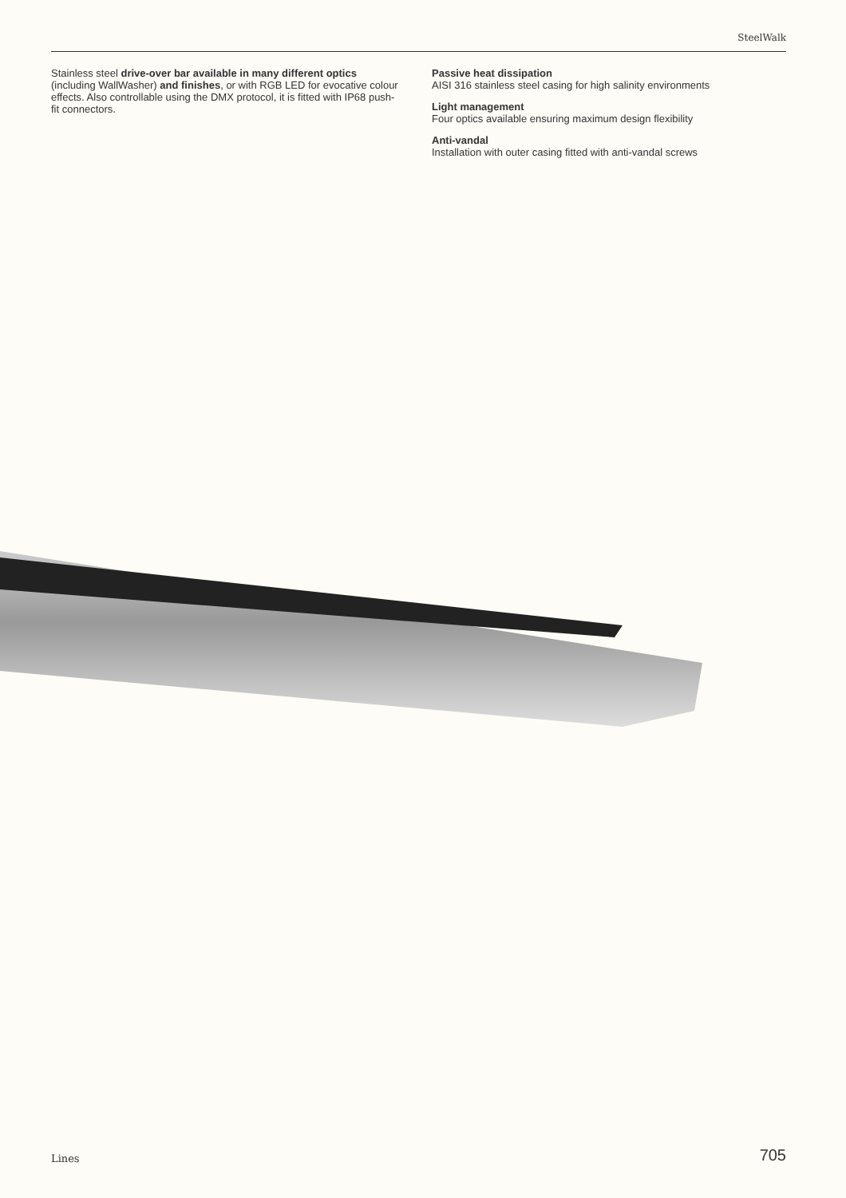SteelWalk
Stainless steel drive-over bar available in many different optics (including WallWasher) and finishes, or with RGB LED for evocative colour effects. Also controllable using the DMX protocol, it is fitted with IP68 push-fit connectors.
Passive heat dissipation
AISI 316 stainless steel casing for high salinity environments
Light management
Four optics available ensuring maximum design flexibility
Anti-vandal
Installation with outer casing fitted with anti-vandal screws
Lines 705